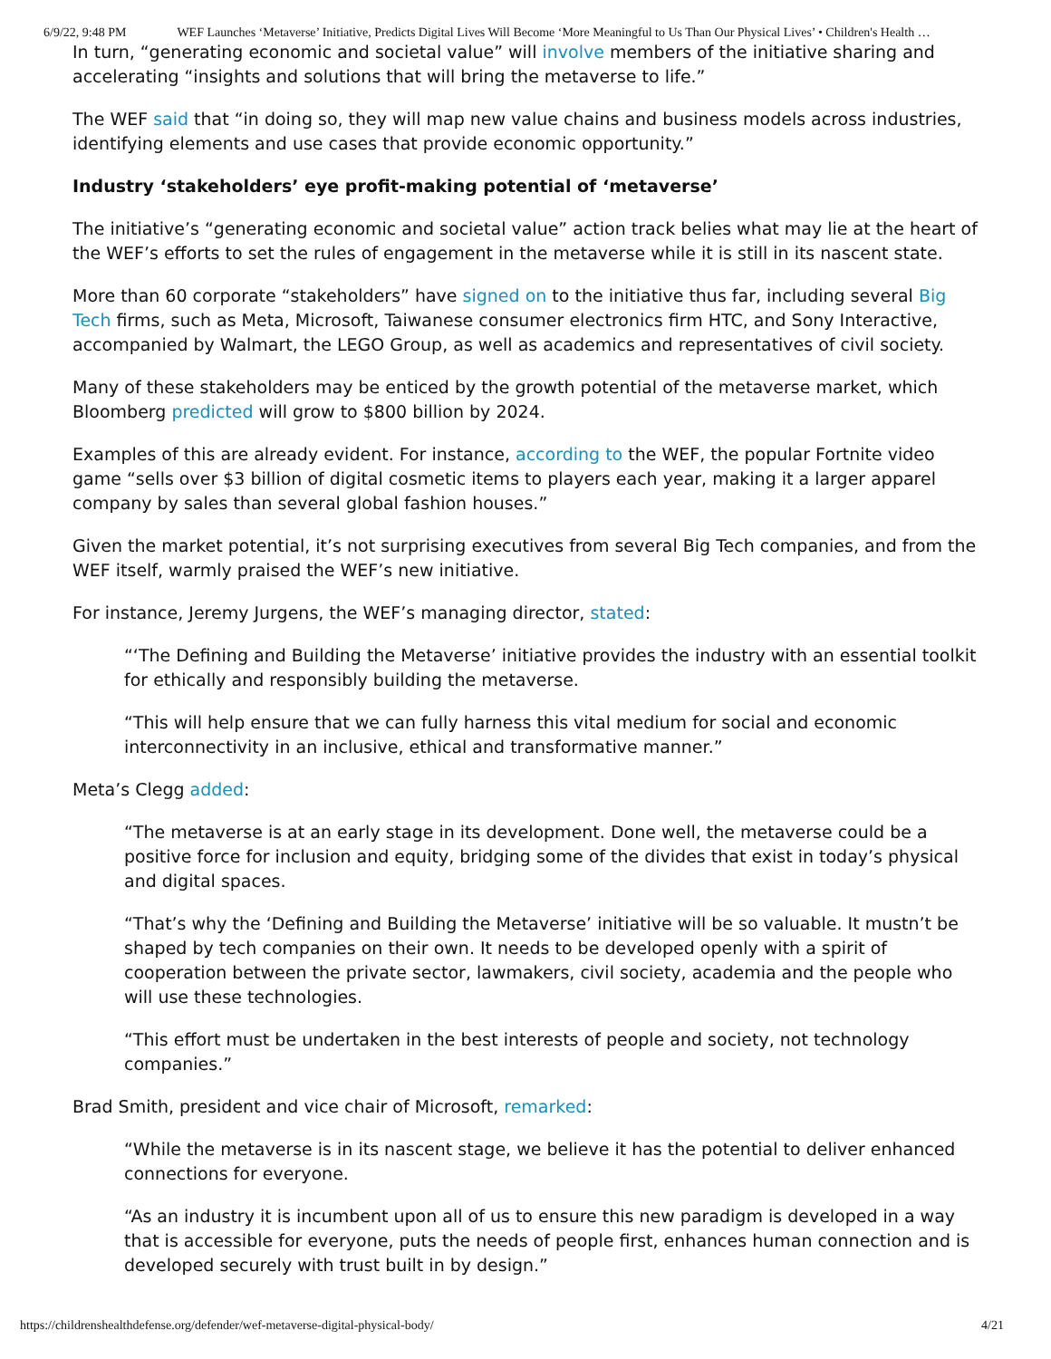6/9/22, 9:48 PM WEF Launches ‘Metaverse’ Initiative, Predicts Digital Lives Will Become ‘More Meaningful to Us Than Our Physical Lives’ • Children's Health …
In turn, “generating economic and societal value” will involve members of the initiative sharing and accelerating “insights and solutions that will bring the metaverse to life.”
The WEF said that “in doing so, they will map new value chains and business models across industries, identifying elements and use cases that provide economic opportunity.”
Industry ‘stakeholders’ eye profit-making potential of ‘metaverse’
The initiative’s “generating economic and societal value” action track belies what may lie at the heart of the WEF’s efforts to set the rules of engagement in the metaverse while it is still in its nascent state.
More than 60 corporate “stakeholders” have signed on to the initiative thus far, including several Big Tech firms, such as Meta, Microsoft, Taiwanese consumer electronics firm HTC, and Sony Interactive, accompanied by Walmart, the LEGO Group, as well as academics and representatives of civil society.
Many of these stakeholders may be enticed by the growth potential of the metaverse market, which Bloomberg predicted will grow to $800 billion by 2024.
Examples of this are already evident. For instance, according to the WEF, the popular Fortnite video game “sells over $3 billion of digital cosmetic items to players each year, making it a larger apparel company by sales than several global fashion houses.”
Given the market potential, it’s not surprising executives from several Big Tech companies, and from the WEF itself, warmly praised the WEF’s new initiative.
For instance, Jeremy Jurgens, the WEF’s managing director, stated:
“‘The Defining and Building the Metaverse’ initiative provides the industry with an essential toolkit for ethically and responsibly building the metaverse.
“This will help ensure that we can fully harness this vital medium for social and economic interconnectivity in an inclusive, ethical and transformative manner.”
Meta’s Clegg added:
“The metaverse is at an early stage in its development. Done well, the metaverse could be a positive force for inclusion and equity, bridging some of the divides that exist in today’s physical and digital spaces.
“That’s why the ‘Defining and Building the Metaverse’ initiative will be so valuable. It mustn’t be shaped by tech companies on their own. It needs to be developed openly with a spirit of cooperation between the private sector, lawmakers, civil society, academia and the people who will use these technologies.
“This effort must be undertaken in the best interests of people and society, not technology companies.”
Brad Smith, president and vice chair of Microsoft, remarked:
“While the metaverse is in its nascent stage, we believe it has the potential to deliver enhanced connections for everyone.
“As an industry it is incumbent upon all of us to ensure this new paradigm is developed in a way that is accessible for everyone, puts the needs of people first, enhances human connection and is developed securely with trust built in by design.”
https://childrenshealthdefense.org/defender/wef-metaverse-digital-physical-body/ 4/21